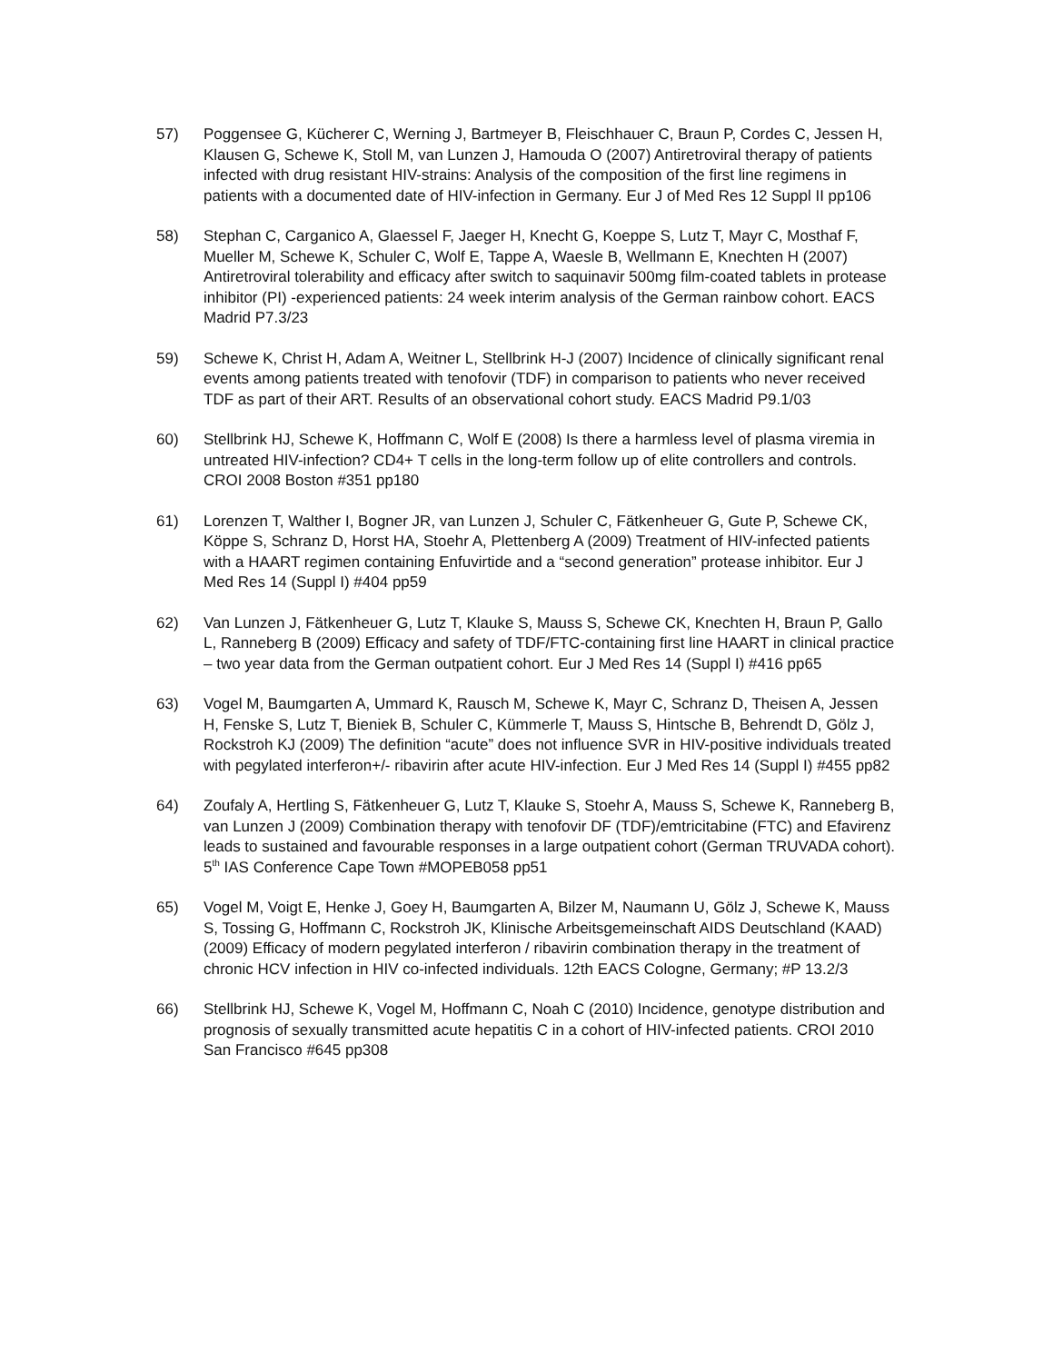57) Poggensee G, Kücherer C, Werning J, Bartmeyer B, Fleischhauer C, Braun P, Cordes C, Jessen H, Klausen G, Schewe K, Stoll M, van Lunzen J, Hamouda O (2007) Antiretroviral therapy of patients infected with drug resistant HIV-strains: Analysis of the composition of the first line regimens in patients with a documented date of HIV-infection in Germany. Eur J of Med Res 12 Suppl II pp106
58) Stephan C, Carganico A, Glaessel F, Jaeger H, Knecht G, Koeppe S, Lutz T, Mayr C, Mosthaf F, Mueller M, Schewe K, Schuler C, Wolf E, Tappe A, Waesle B, Wellmann E, Knechten H (2007) Antiretroviral tolerability and efficacy after switch to saquinavir 500mg film-coated tablets in protease inhibitor (PI) -experienced patients: 24 week interim analysis of the German rainbow cohort. EACS Madrid P7.3/23
59) Schewe K, Christ H, Adam A, Weitner L, Stellbrink H-J (2007) Incidence of clinically significant renal events among patients treated with tenofovir (TDF) in comparison to patients who never received TDF as part of their ART. Results of an observational cohort study. EACS Madrid P9.1/03
60) Stellbrink HJ, Schewe K, Hoffmann C, Wolf E (2008) Is there a harmless level of plasma viremia in untreated HIV-infection? CD4+ T cells in the long-term follow up of elite controllers and controls. CROI 2008 Boston #351 pp180
61) Lorenzen T, Walther I, Bogner JR, van Lunzen J, Schuler C, Fätkenheuer G, Gute P, Schewe CK, Köppe S, Schranz D, Horst HA, Stoehr A, Plettenberg A (2009) Treatment of HIV-infected patients with a HAART regimen containing Enfuvirtide and a “second generation” protease inhibitor. Eur J Med Res 14 (Suppl I) #404 pp59
62) Van Lunzen J, Fätkenheuer G, Lutz T, Klauke S, Mauss S, Schewe CK, Knechten H, Braun P, Gallo L, Ranneberg B (2009) Efficacy and safety of TDF/FTC-containing first line HAART in clinical practice – two year data from the German outpatient cohort. Eur J Med Res 14 (Suppl I) #416 pp65
63) Vogel M, Baumgarten A, Ummard K, Rausch M, Schewe K, Mayr C, Schranz D, Theisen A, Jessen H, Fenske S, Lutz T, Bieniek B, Schuler C, Kümmerle T, Mauss S, Hintsche B, Behrendt D, Gölz J, Rockstroh KJ (2009) The definition “acute” does not influence SVR in HIV-positive individuals treated with pegylated interferon+/- ribavirin after acute HIV-infection. Eur J Med Res 14 (Suppl I) #455 pp82
64) Zoufaly A, Hertling S, Fätkenheuer G, Lutz T, Klauke S, Stoehr A, Mauss S, Schewe K, Ranneberg B, van Lunzen J (2009) Combination therapy with tenofovir DF (TDF)/emtricitabine (FTC) and Efavirenz leads to sustained and favourable responses in a large outpatient cohort (German TRUVADA cohort). 5<sup>th</sup> IAS Conference Cape Town #MOPEB058 pp51
65) Vogel M, Voigt E, Henke J, Goey H, Baumgarten A, Bilzer M, Naumann U, Gölz J, Schewe K, Mauss S, Tossing G, Hoffmann C, Rockstroh JK, Klinische Arbeitsgemeinschaft AIDS Deutschland (KAAD) (2009) Efficacy of modern pegylated interferon / ribavirin combination therapy in the treatment of chronic HCV infection in HIV co-infected individuals. 12th EACS Cologne, Germany; #P 13.2/3
66) Stellbrink HJ, Schewe K, Vogel M, Hoffmann C, Noah C (2010) Incidence, genotype distribution and prognosis of sexually transmitted acute hepatitis C in a cohort of HIV-infected patients. CROI 2010 San Francisco #645 pp308